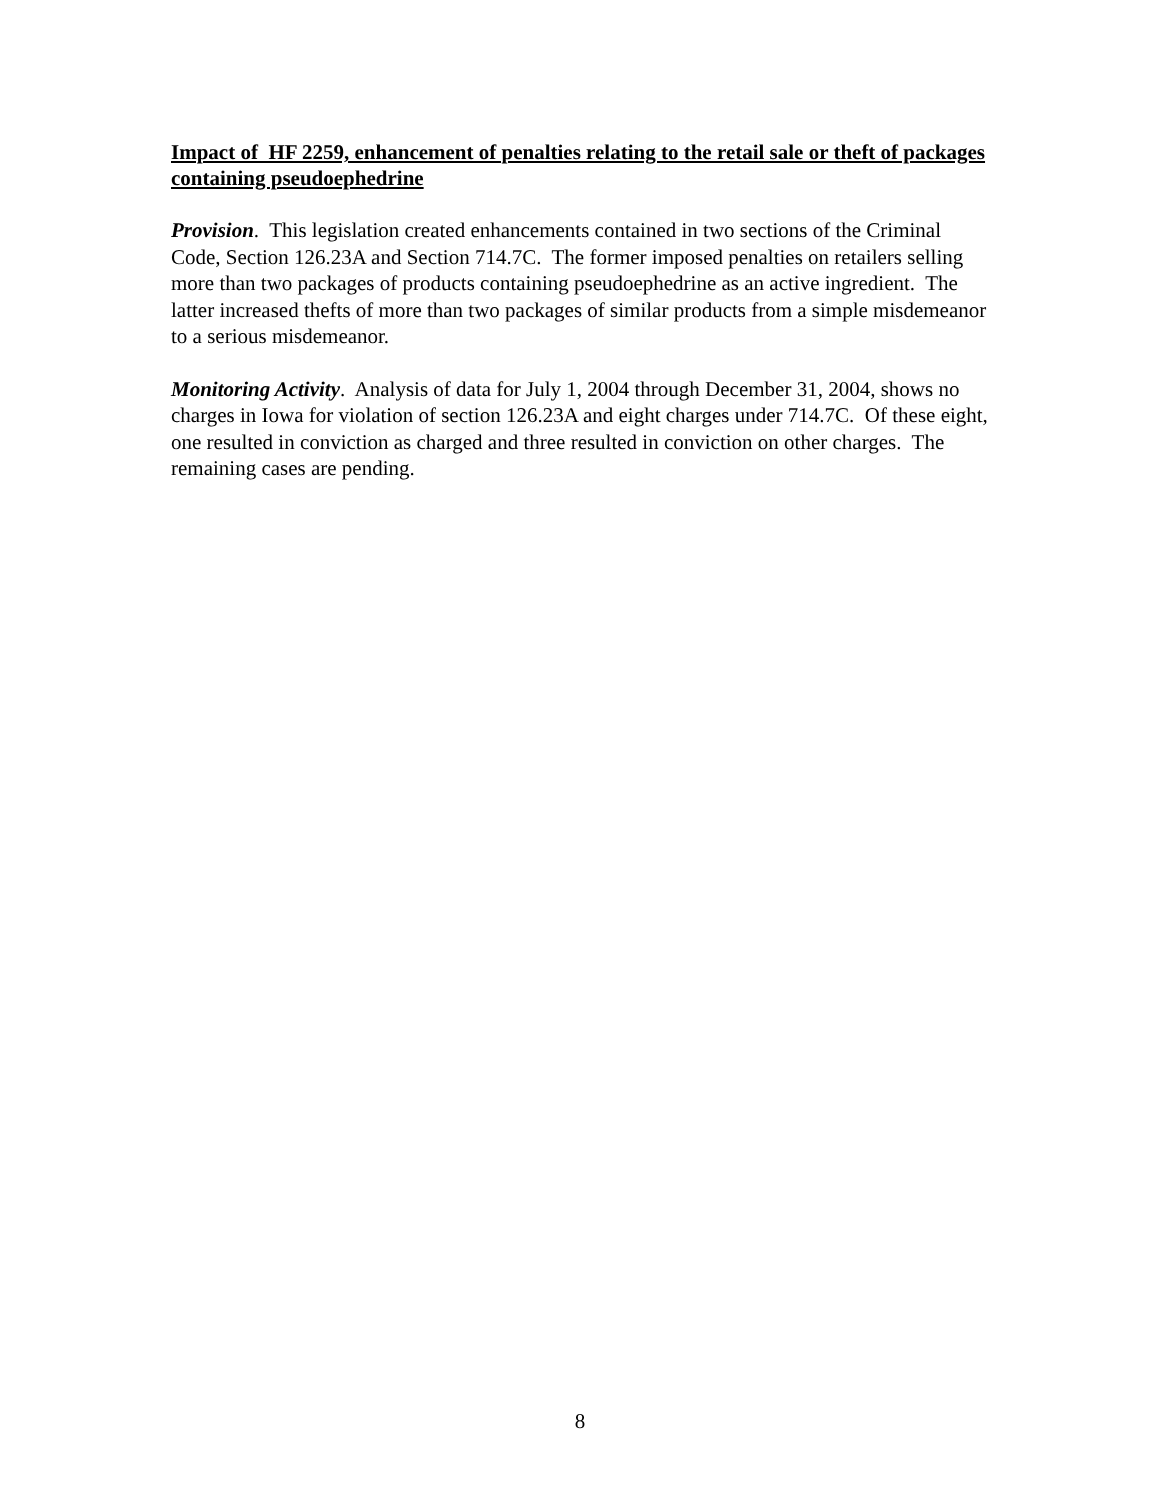Impact of HF 2259, enhancement of penalties relating to the retail sale or theft of packages containing pseudoephedrine
Provision. This legislation created enhancements contained in two sections of the Criminal Code, Section 126.23A and Section 714.7C. The former imposed penalties on retailers selling more than two packages of products containing pseudoephedrine as an active ingredient. The latter increased thefts of more than two packages of similar products from a simple misdemeanor to a serious misdemeanor.
Monitoring Activity. Analysis of data for July 1, 2004 through December 31, 2004, shows no charges in Iowa for violation of section 126.23A and eight charges under 714.7C. Of these eight, one resulted in conviction as charged and three resulted in conviction on other charges. The remaining cases are pending.
8